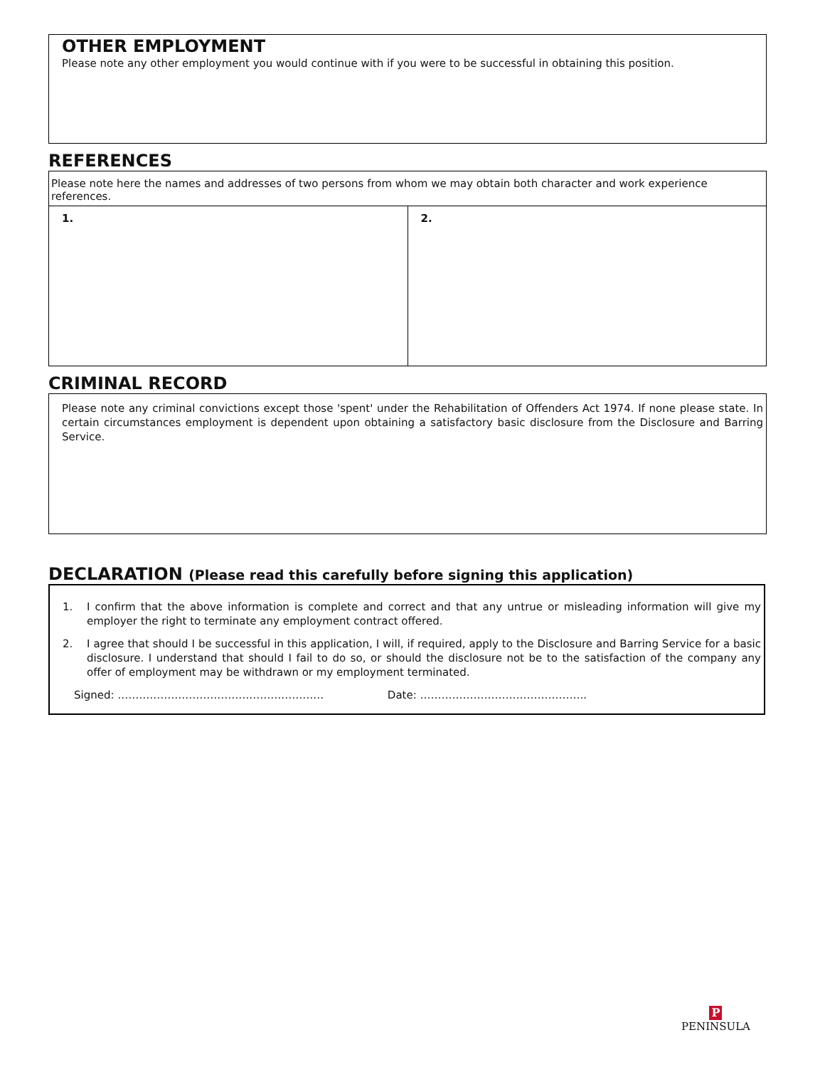OTHER EMPLOYMENT
Please note any other employment you would continue with if you were to be successful in obtaining this position.
REFERENCES
| Please note here the names and addresses of two persons from whom we may obtain both character and work experience references. | |
| 1. | 2. |
CRIMINAL RECORD
Please note any criminal convictions except those 'spent' under the Rehabilitation of Offenders Act 1974. If none please state. In certain circumstances employment is dependent upon obtaining a satisfactory basic disclosure from the Disclosure and Barring Service.
DECLARATION (Please read this carefully before signing this application)
1. I confirm that the above information is complete and correct and that any untrue or misleading information will give my employer the right to terminate any employment contract offered.
2. I agree that should I be successful in this application, I will, if required, apply to the Disclosure and Barring Service for a basic disclosure. I understand that should I fail to do so, or should the disclosure not be to the satisfaction of the company any offer of employment may be withdrawn or my employment terminated.
Signed: …………………………………………………. Date: ………………………………………..
P
PENINSULA